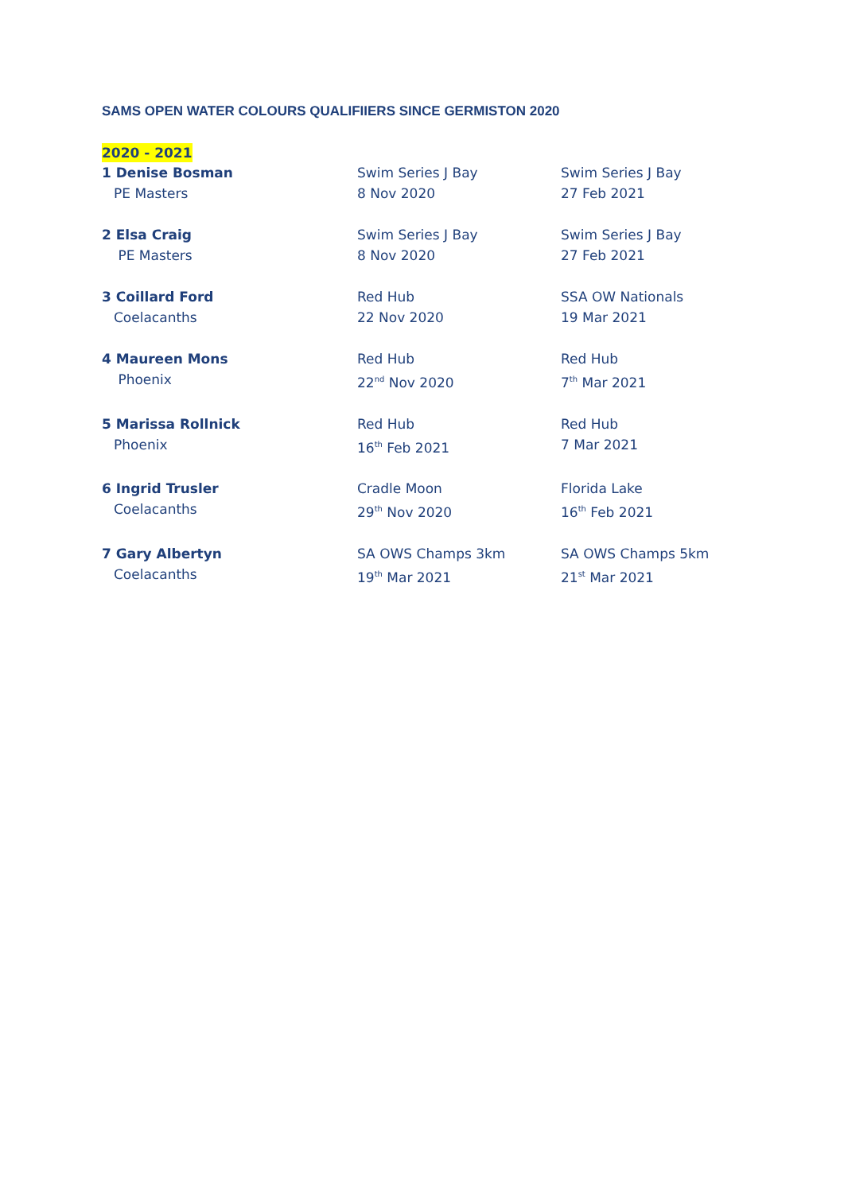SAMS OPEN WATER COLOURS QUALIFIIERS SINCE GERMISTON 2020
2020 - 2021
1 Denise Bosman
PE Masters
Swim Series J Bay
8 Nov 2020
Swim Series J Bay
27 Feb 2021
2 Elsa Craig
PE Masters
Swim Series J Bay
8 Nov 2020
Swim Series J Bay
27 Feb 2021
3 Coillard Ford
Coelacanths
Red Hub
22 Nov 2020
SSA OW Nationals
19 Mar 2021
4 Maureen Mons
Phoenix
Red Hub
22<sup>nd</sup> Nov 2020
Red Hub
7<sup>th</sup> Mar 2021
5 Marissa Rollnick
Phoenix
Red Hub
16<sup>th</sup> Feb 2021
Red Hub
7 Mar 2021
6 Ingrid Trusler
Coelacanths
Cradle Moon
29<sup>th</sup> Nov 2020
Florida Lake
16<sup>th</sup> Feb 2021
7 Gary Albertyn
Coelacanths
SA OWS Champs 3km
19<sup>th</sup> Mar 2021
SA OWS Champs 5km
21<sup>st</sup> Mar 2021